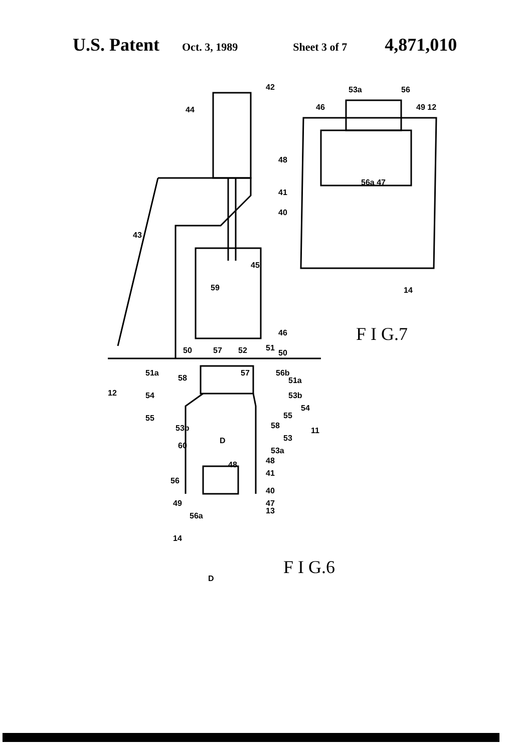U.S. Patent Oct. 3, 1989 Sheet 3 of 7 4,871,010
42
44
43
45
59
46
50 57 52 51
50
51a
58
57 56b
51a
12 54 53b
54
55 55
53b 58
53
11
60
D
53a
48
56
49 47
56a
53a 56
46 49 12
48
56a 47
41
40
14
F I G.7
48
41
40
13
14
F I G.6
D